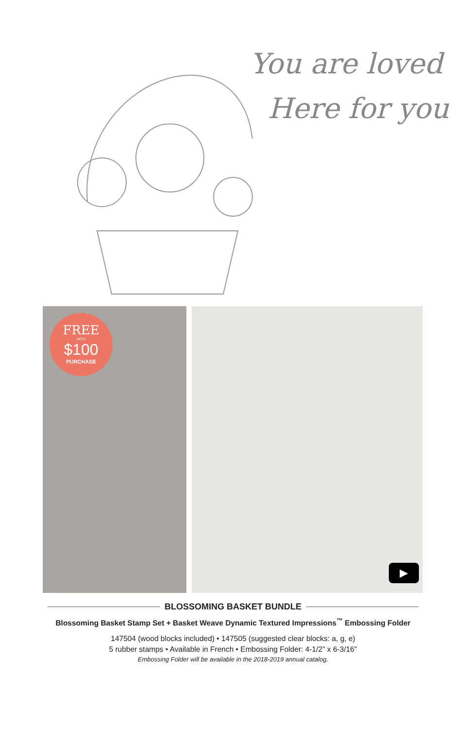You are loved
Here for you
FREE
WITH
$100
PURCHASE
▶
BLOSSOMING BASKET BUNDLE
Blossoming Basket Stamp Set + Basket Weave Dynamic Textured Impressions<sup>™</sup> Embossing Folder
147504 (wood blocks included) • 147505 (suggested clear blocks: a, g, e)
5 rubber stamps • Available in French • Embossing Folder: 4-1/2" x 6-3/16"
Embossing Folder will be available in the 2018-2019 annual catalog.